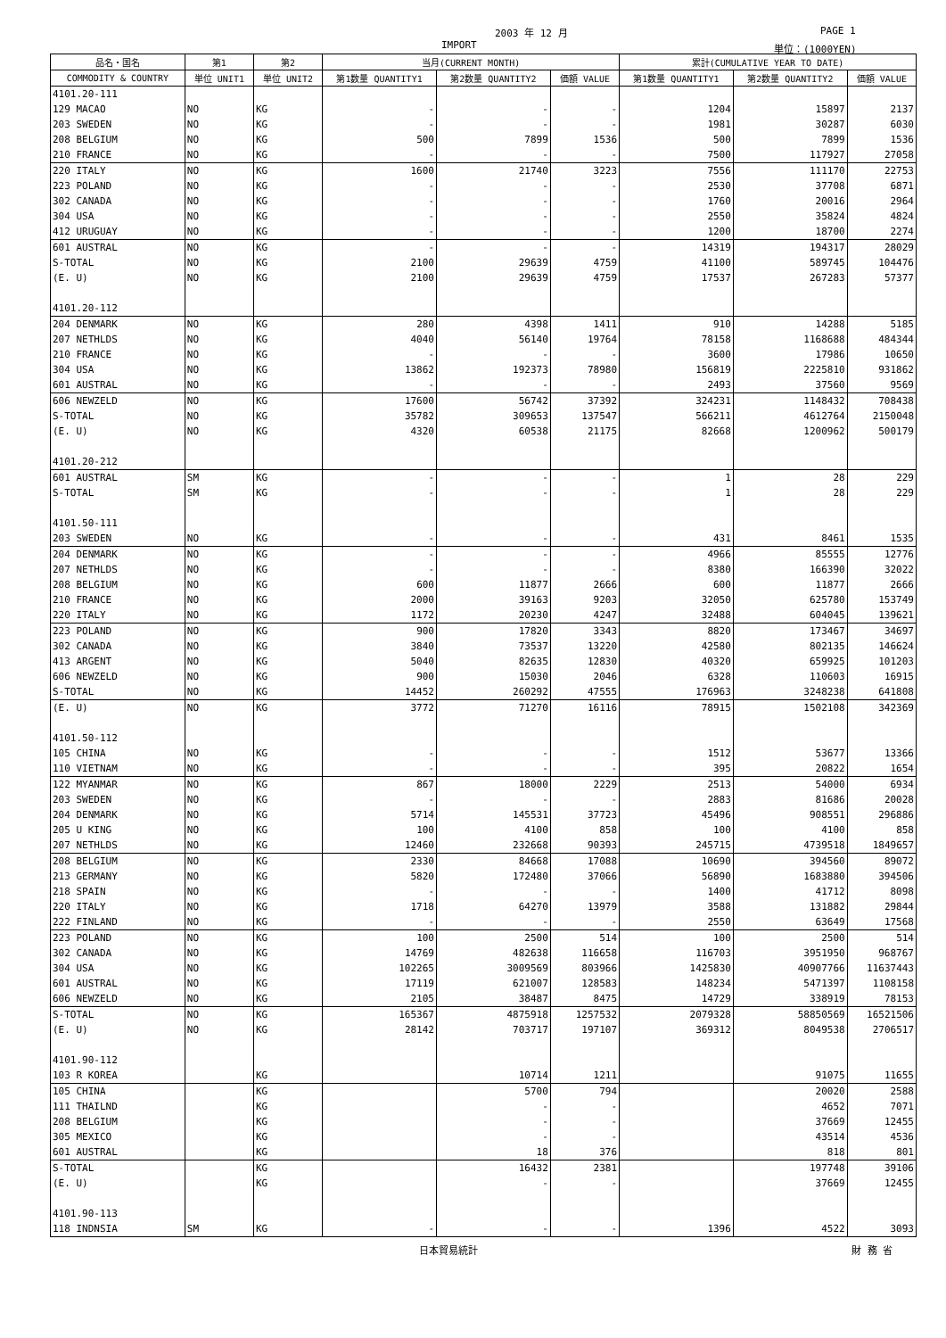2003 年 12 月 PAGE 1
IMPORT 単位：(1000YEN)
| 品名・国名 | 第1 | 第2 | 当月(CURRENT MONTH) | | | 累計(CUMULATIVE YEAR TO DATE) | | |
| --- | --- | --- | --- | --- | --- | --- | --- | --- |
| COMMODITY & COUNTRY | 単位 UNIT1 | 単位 UNIT2 | 第1数量 QUANTITY1 | 第2数量 QUANTITY2 | 価額 VALUE | 第1数量 QUANTITY1 | 第2数量 QUANTITY2 | 価額 VALUE |
| 4101.20-111 | | | | | | | | |
| 129 MACAO | NO | KG | - | - | - | 1204 | 15897 | 2137 |
| 203 SWEDEN | NO | KG | - | - | - | 1981 | 30287 | 6030 |
| 208 BELGIUM | NO | KG | 500 | 7899 | 1536 | 500 | 7899 | 1536 |
| 210 FRANCE | NO | KG | - | - | - | 7500 | 117927 | 27058 |
| 220 ITALY | NO | KG | 1600 | 21740 | 3223 | 7556 | 111170 | 22753 |
| 223 POLAND | NO | KG | - | - | - | 2530 | 37708 | 6871 |
| 302 CANADA | NO | KG | - | - | - | 1760 | 20016 | 2964 |
| 304 USA | NO | KG | - | - | - | 2550 | 35824 | 4824 |
| 412 URUGUAY | NO | KG | - | - | - | 1200 | 18700 | 2274 |
| 601 AUSTRAL | NO | KG | - | - | - | 14319 | 194317 | 28029 |
| S-TOTAL | NO | KG | 2100 | 29639 | 4759 | 41100 | 589745 | 104476 |
| (E. U) | NO | KG | 2100 | 29639 | 4759 | 17537 | 267283 | 57377 |
| 4101.20-112 | | | | | | | | |
| 204 DENMARK | NO | KG | 280 | 4398 | 1411 | 910 | 14288 | 5185 |
| 207 NETHLDS | NO | KG | 4040 | 56140 | 19764 | 78158 | 1168688 | 484344 |
| 210 FRANCE | NO | KG | - | - | - | 3600 | 17986 | 10650 |
| 304 USA | NO | KG | 13862 | 192373 | 78980 | 156819 | 2225810 | 931862 |
| 601 AUSTRAL | NO | KG | - | - | - | 2493 | 37560 | 9569 |
| 606 NEWZELD | NO | KG | 17600 | 56742 | 37392 | 324231 | 1148432 | 708438 |
| S-TOTAL | NO | KG | 35782 | 309653 | 137547 | 566211 | 4612764 | 2150048 |
| (E. U) | NO | KG | 4320 | 60538 | 21175 | 82668 | 1200962 | 500179 |
| 4101.20-212 | | | | | | | | |
| 601 AUSTRAL | SM | KG | - | - | - | 1 | 28 | 229 |
| S-TOTAL | SM | KG | - | - | - | 1 | 28 | 229 |
| 4101.50-111 | | | | | | | | |
| 203 SWEDEN | NO | KG | - | - | - | 431 | 8461 | 1535 |
| 204 DENMARK | NO | KG | - | - | - | 4966 | 85555 | 12776 |
| 207 NETHLDS | NO | KG | - | - | - | 8380 | 166390 | 32022 |
| 208 BELGIUM | NO | KG | 600 | 11877 | 2666 | 600 | 11877 | 2666 |
| 210 FRANCE | NO | KG | 2000 | 39163 | 9203 | 32050 | 625780 | 153749 |
| 220 ITALY | NO | KG | 1172 | 20230 | 4247 | 32488 | 604045 | 139621 |
| 223 POLAND | NO | KG | 900 | 17820 | 3343 | 8820 | 173467 | 34697 |
| 302 CANADA | NO | KG | 3840 | 73537 | 13220 | 42580 | 802135 | 146624 |
| 413 ARGENT | NO | KG | 5040 | 82635 | 12830 | 40320 | 659925 | 101203 |
| 606 NEWZELD | NO | KG | 900 | 15030 | 2046 | 6328 | 110603 | 16915 |
| S-TOTAL | NO | KG | 14452 | 260292 | 47555 | 176963 | 3248238 | 641808 |
| (E. U) | NO | KG | 3772 | 71270 | 16116 | 78915 | 1502108 | 342369 |
| 4101.50-112 | | | | | | | | |
| 105 CHINA | NO | KG | - | - | - | 1512 | 53677 | 13366 |
| 110 VIETNAM | NO | KG | - | - | - | 395 | 20822 | 1654 |
| 122 MYANMAR | NO | KG | 867 | 18000 | 2229 | 2513 | 54000 | 6934 |
| 203 SWEDEN | NO | KG | - | - | - | 2883 | 81686 | 20028 |
| 204 DENMARK | NO | KG | 5714 | 145531 | 37723 | 45496 | 908551 | 296886 |
| 205 U KING | NO | KG | 100 | 4100 | 858 | 100 | 4100 | 858 |
| 207 NETHLDS | NO | KG | 12460 | 232668 | 90393 | 245715 | 4739518 | 1849657 |
| 208 BELGIUM | NO | KG | 2330 | 84668 | 17088 | 10690 | 394560 | 89072 |
| 213 GERMANY | NO | KG | 5820 | 172480 | 37066 | 56890 | 1683880 | 394506 |
| 218 SPAIN | NO | KG | - | - | - | 1400 | 41712 | 8098 |
| 220 ITALY | NO | KG | 1718 | 64270 | 13979 | 3588 | 131882 | 29844 |
| 222 FINLAND | NO | KG | - | - | - | 2550 | 63649 | 17568 |
| 223 POLAND | NO | KG | 100 | 2500 | 514 | 100 | 2500 | 514 |
| 302 CANADA | NO | KG | 14769 | 482638 | 116658 | 116703 | 3951950 | 968767 |
| 304 USA | NO | KG | 102265 | 3009569 | 803966 | 1425830 | 40907766 | 11637443 |
| 601 AUSTRAL | NO | KG | 17119 | 621007 | 128583 | 148234 | 5471397 | 1108158 |
| 606 NEWZELD | NO | KG | 2105 | 38487 | 8475 | 14729 | 338919 | 78153 |
| S-TOTAL | NO | KG | 165367 | 4875918 | 1257532 | 2079328 | 58850569 | 16521506 |
| (E. U) | NO | KG | 28142 | 703717 | 197107 | 369312 | 8049538 | 2706517 |
| 4101.90-112 | | | | | | | | |
| 103 R KOREA | | KG | | 10714 | 1211 | | 91075 | 11655 |
| 105 CHINA | | KG | | 5700 | 794 | | 20020 | 2588 |
| 111 THAILND | | KG | | - | - | | 4652 | 7071 |
| 208 BELGIUM | | KG | | - | - | | 37669 | 12455 |
| 305 MEXICO | | KG | | - | - | | 43514 | 4536 |
| 601 AUSTRAL | | KG | | 18 | 376 | | 818 | 801 |
| S-TOTAL | | KG | | 16432 | 2381 | | 197748 | 39106 |
| (E. U) | | KG | | - | - | | 37669 | 12455 |
| 4101.90-113 | | | | | | | | |
| 118 INDNSIA | SM | KG | - | - | - | 1396 | 4522 | 3093 |
日本貿易統計 財 務 省